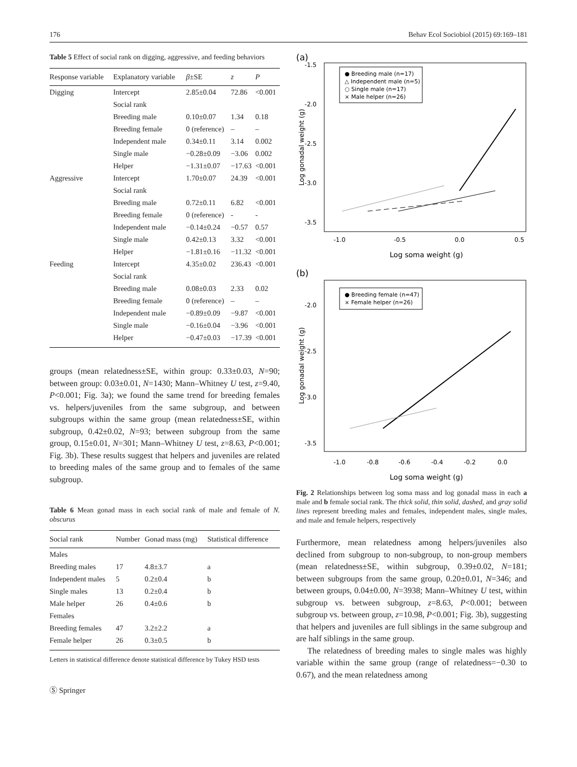176 Behav Ecol Sociobiol (2015) 69:169–181
Table 5 Effect of social rank on digging, aggressive, and feeding behaviors
| Response variable | Explanatory variable | β ±SE | z | P |
| --- | --- | --- | --- | --- |
| Digging | Intercept | 2.85±0.04 | 72.86 | <0.001 |
| | Social rank | | | |
| | Breeding male | 0.10±0.07 | 1.34 | 0.18 |
| | Breeding female | 0 (reference) | – | – |
| | Independent male | 0.34±0.11 | 3.14 | 0.002 |
| | Single male | −0.28±0.09 | −3.06 | 0.002 |
| | Helper | −1.31±0.07 | −17.63 | <0.001 |
| Aggressive | Intercept | 1.70±0.07 | 24.39 | <0.001 |
| | Social rank | | | |
| | Breeding male | 0.72±0.11 | 6.82 | <0.001 |
| | Breeding female | 0 (reference) | - | - |
| | Independent male | −0.14±0.24 | −0.57 | 0.57 |
| | Single male | 0.42±0.13 | 3.32 | <0.001 |
| | Helper | −1.81±0.16 | −11.32 | <0.001 |
| Feeding | Intercept | 4.35±0.02 | 236.43 | <0.001 |
| | Social rank | | | |
| | Breeding male | 0.08±0.03 | 2.33 | 0.02 |
| | Breeding female | 0 (reference) | – | – |
| | Independent male | −0.89±0.09 | −9.87 | <0.001 |
| | Single male | −0.16±0.04 | −3.96 | <0.001 |
| | Helper | −0.47±0.03 | −17.39 | <0.001 |
groups (mean relatedness±SE, within group: 0.33±0.03, N=90; between group: 0.03±0.01, N=1430; Mann–Whitney U test, z=9.40, P<0.001; Fig. 3a); we found the same trend for breeding females vs. helpers/juveniles from the same subgroup, and between subgroups within the same group (mean relatedness±SE, within subgroup, 0.42±0.02, N=93; between subgroup from the same group, 0.15±0.01, N=301; Mann–Whitney U test, z=8.63, P<0.001; Fig. 3b). These results suggest that helpers and juveniles are related to breeding males of the same group and to females of the same subgroup.
Table 6 Mean gonad mass in each social rank of male and female of N. obscurus
| Social rank | Number | Gonad mass (mg) | Statistical difference |
| --- | --- | --- | --- |
| Males | | | |
| Breeding males | 17 | 4.8±3.7 | a |
| Independent males | 5 | 0.2±0.4 | b |
| Single males | 13 | 0.2±0.4 | b |
| Male helper | 26 | 0.4±0.6 | b |
| Females | | | |
| Breeding females | 47 | 3.2±2.2 | a |
| Female helper | 26 | 0.3±0.5 | b |
Letters in statistical difference denote statistical difference by Tukey HSD tests
Ⓢ Springer
(a)
-1.5
-2.0
-2.5
-3.0
-3.5
-1.0
-0.5
0.0
0.5
Log soma weight (g)
Log gonadal weight (g)
● Breeding male (n=17)
△ Independent male (n=5)
○ Single male (n=17)
× Male helper (n=26)
(b)
-2.0
-2.5
-3.0
-3.5
-1.0
-0.8
-0.6
-0.4
-0.2
0.0
Log soma weight (g)
Log gonadal weight (g)
● Breeding female (n=47)
× Female helper (n=26)
Fig. 2 Relationships between log soma mass and log gonadal mass in each a male and b female social rank. The thick solid, thin solid, dashed, and gray solid lines represent breeding males and females, independent males, single males, and male and female helpers, respectively
Furthermore, mean relatedness among helpers/juveniles also declined from subgroup to non-subgroup, to non-group members (mean relatedness±SE, within subgroup, 0.39±0.02, N=181; between subgroups from the same group, 0.20±0.01, N=346; and between groups, 0.04±0.00, N=3938; Mann–Whitney U test, within subgroup vs. between subgroup, z=8.63, P<0.001; between subgroup vs. between group, z=10.98, P<0.001; Fig. 3b), suggesting that helpers and juveniles are full siblings in the same subgroup and are half siblings in the same group.
The relatedness of breeding males to single males was highly variable within the same group (range of relatedness=−0.30 to 0.67), and the mean relatedness among